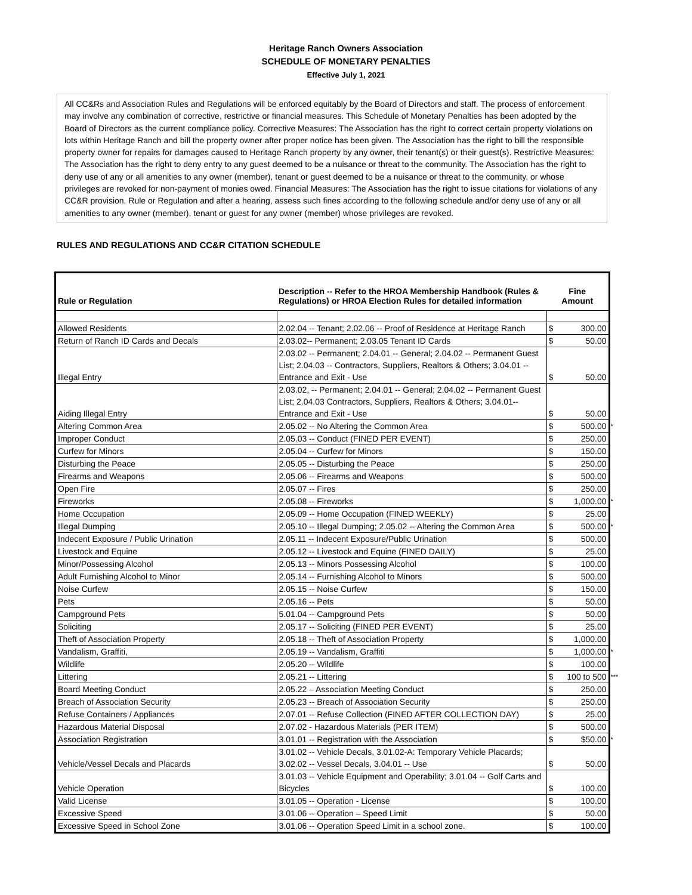Heritage Ranch Owners Association
SCHEDULE OF MONETARY PENALTIES
Effective July 1, 2021
All CC&Rs and Association Rules and Regulations will be enforced equitably by the Board of Directors and staff. The process of enforcement may involve any combination of corrective, restrictive or financial measures. This Schedule of Monetary Penalties has been adopted by the Board of Directors as the current compliance policy. Corrective Measures: The Association has the right to correct certain property violations on lots within Heritage Ranch and bill the property owner after proper notice has been given. The Association has the right to bill the responsible property owner for repairs for damages caused to Heritage Ranch property by any owner, their tenant(s) or their guest(s). Restrictive Measures: The Association has the right to deny entry to any guest deemed to be a nuisance or threat to the community. The Association has the right to deny use of any or all amenities to any owner (member), tenant or guest deemed to be a nuisance or threat to the community, or whose privileges are revoked for non-payment of monies owed. Financial Measures: The Association has the right to issue citations for violations of any CC&R provision, Rule or Regulation and after a hearing, assess such fines according to the following schedule and/or deny use of any or all amenities to any owner (member), tenant or guest for any owner (member) whose privileges are revoked.
RULES AND REGULATIONS AND CC&R CITATION SCHEDULE
| Rule or Regulation | Description -- Refer to the HROA Membership Handbook (Rules & Regulations) or HROA Election Rules for detailed information | Fine Amount | |
| --- | --- | --- | --- |
| Allowed Residents | 2.02.04 -- Tenant; 2.02.06 -- Proof of Residence at Heritage Ranch | $ | 300.00 |
| Return of Ranch ID Cards and Decals | 2.03.02-- Permanent; 2.03.05 Tenant ID Cards | $ | 50.00 |
| Illegal Entry | 2.03.02 -- Permanent; 2.04.01 -- General; 2.04.02 -- Permanent Guest List; 2.04.03 -- Contractors, Suppliers, Realtors & Others; 3.04.01 -- Entrance and Exit - Use | $ | 50.00 |
| Aiding Illegal Entry | 2.03.02, -- Permanent; 2.04.01 -- General; 2.04.02 -- Permanent Guest List; 2.04.03 Contractors, Suppliers, Realtors & Others; 3.04.01-- Entrance and Exit - Use | $ | 50.00 |
| Altering Common Area | 2.05.02 -- No Altering the Common Area | $ | 500.00 * |
| Improper Conduct | 2.05.03 -- Conduct (FINED PER EVENT) | $ | 250.00 |
| Curfew for Minors | 2.05.04 -- Curfew for Minors | $ | 150.00 |
| Disturbing the Peace | 2.05.05 -- Disturbing the Peace | $ | 250.00 |
| Firearms and Weapons | 2.05.06 -- Firearms and Weapons | $ | 500.00 |
| Open Fire | 2.05.07 -- Fires | $ | 250.00 |
| Fireworks | 2.05.08 -- Fireworks | $ | 1,000.00 * |
| Home Occupation | 2.05.09 -- Home Occupation (FINED WEEKLY) | $ | 25.00 |
| Illegal Dumping | 2.05.10 -- Illegal Dumping; 2.05.02 -- Altering the Common Area | $ | 500.00 * |
| Indecent Exposure / Public Urination | 2.05.11 -- Indecent Exposure/Public Urination | $ | 500.00 |
| Livestock and Equine | 2.05.12 -- Livestock and Equine (FINED DAILY) | $ | 25.00 |
| Minor/Possessing Alcohol | 2.05.13 -- Minors Possessing Alcohol | $ | 100.00 |
| Adult Furnishing Alcohol to Minor | 2.05.14 -- Furnishing Alcohol to Minors | $ | 500.00 |
| Noise Curfew | 2.05.15 -- Noise Curfew | $ | 150.00 |
| Pets | 2.05.16 -- Pets | $ | 50.00 |
| Campground Pets | 5.01.04 -- Campground Pets | $ | 50.00 |
| Soliciting | 2.05.17 -- Soliciting (FINED PER EVENT) | $ | 25.00 |
| Theft of Association Property | 2.05.18 -- Theft of Association Property | $ | 1,000.00 |
| Vandalism, Graffiti, | 2.05.19 -- Vandalism, Graffiti | $ | 1,000.00 * |
| Wildlife | 2.05.20 -- Wildlife | $ | 100.00 |
| Littering | 2.05.21 -- Littering | $ | 100 to 500 *** |
| Board Meeting Conduct | 2.05.22 – Association Meeting Conduct | $ | 250.00 |
| Breach of Association Security | 2.05.23 -- Breach of Association Security | $ | 250.00 |
| Refuse Containers / Appliances | 2.07.01 -- Refuse Collection (FINED AFTER COLLECTION DAY) | $ | 25.00 |
| Hazardous Material Disposal | 2.07.02 - Hazardous Materials (PER ITEM) | $ | 500.00 |
| Association Registration | 3.01.01 -- Registration with the Association | $ | $50.00 * |
| Vehicle/Vessel Decals and Placards | 3.01.02 -- Vehicle Decals, 3.01.02-A: Temporary Vehicle Placards; 3.02.02 -- Vessel Decals, 3.04.01 -- Use | $ | 50.00 |
| Vehicle Operation | 3.01.03 -- Vehicle Equipment and Operability; 3.01.04 -- Golf Carts and Bicycles | $ | 100.00 |
| Valid License | 3.01.05 -- Operation - License | $ | 100.00 |
| Excessive Speed | 3.01.06 -- Operation – Speed Limit | $ | 50.00 |
| Excessive Speed in School Zone | 3.01.06 -- Operation Speed Limit in a school zone. | $ | 100.00 |